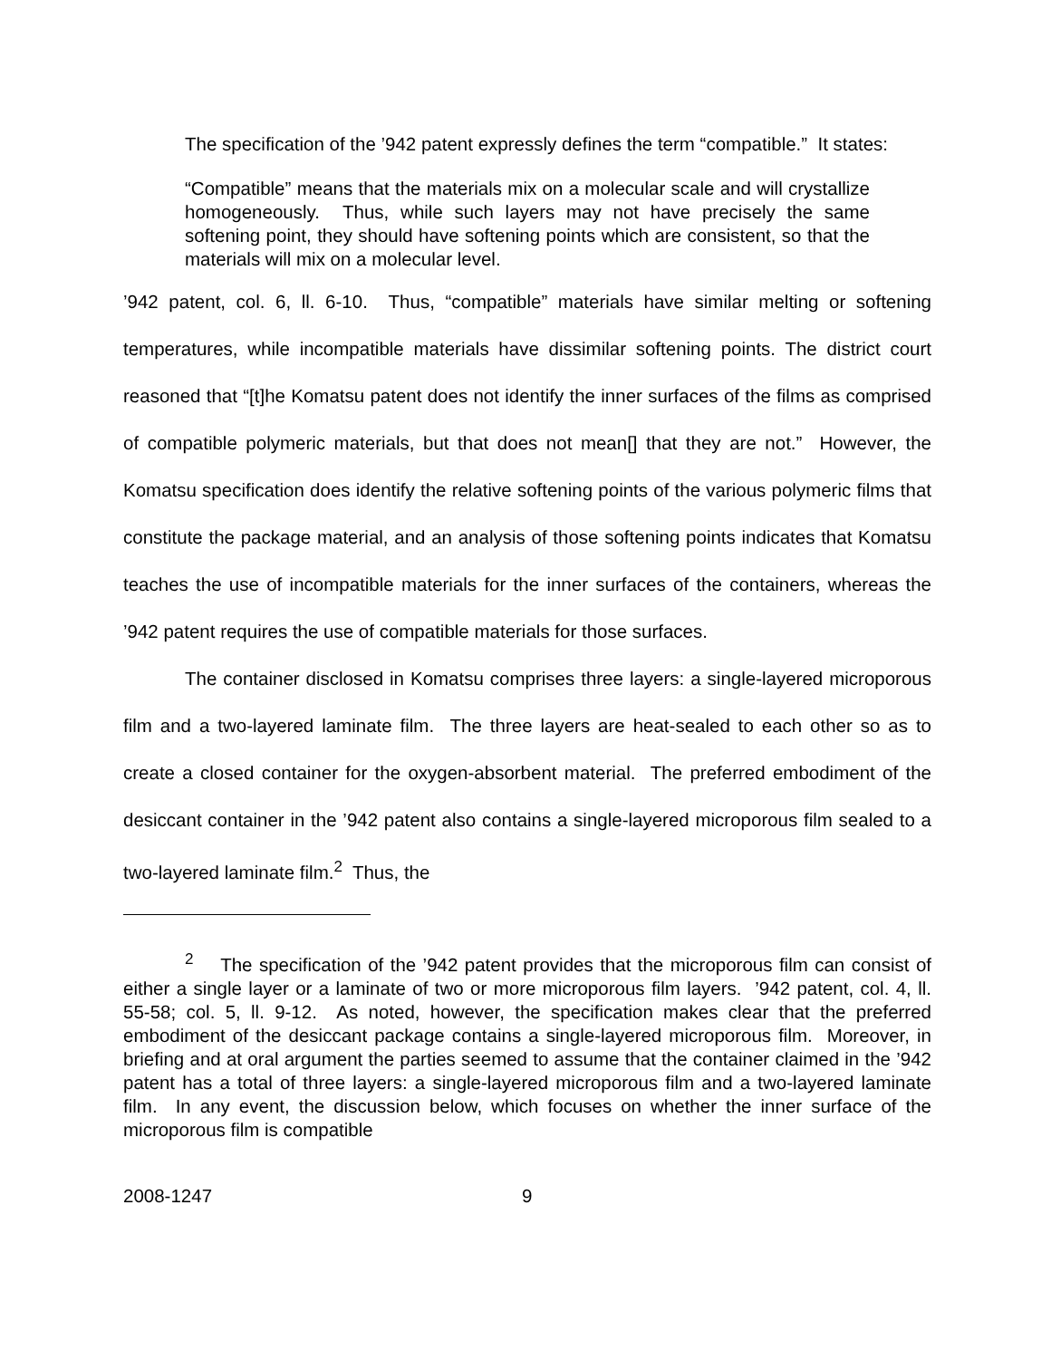The specification of the ’942 patent expressly defines the term “compatible.” It states:
“Compatible” means that the materials mix on a molecular scale and will crystallize homogeneously. Thus, while such layers may not have precisely the same softening point, they should have softening points which are consistent, so that the materials will mix on a molecular level.
’942 patent, col. 6, ll. 6-10. Thus, “compatible” materials have similar melting or softening temperatures, while incompatible materials have dissimilar softening points. The district court reasoned that “[t]he Komatsu patent does not identify the inner surfaces of the films as comprised of compatible polymeric materials, but that does not mean[] that they are not.” However, the Komatsu specification does identify the relative softening points of the various polymeric films that constitute the package material, and an analysis of those softening points indicates that Komatsu teaches the use of incompatible materials for the inner surfaces of the containers, whereas the ’942 patent requires the use of compatible materials for those surfaces.
The container disclosed in Komatsu comprises three layers: a single-layered microporous film and a two-layered laminate film. The three layers are heat-sealed to each other so as to create a closed container for the oxygen-absorbent material. The preferred embodiment of the desiccant container in the ’942 patent also contains a single-layered microporous film sealed to a two-layered laminate film.<sup>2</sup> Thus, the
<sup>2</sup> The specification of the ’942 patent provides that the microporous film can consist of either a single layer or a laminate of two or more microporous film layers. ’942 patent, col. 4, ll. 55-58; col. 5, ll. 9-12. As noted, however, the specification makes clear that the preferred embodiment of the desiccant package contains a single-layered microporous film. Moreover, in briefing and at oral argument the parties seemed to assume that the container claimed in the ’942 patent has a total of three layers: a single-layered microporous film and a two-layered laminate film. In any event, the discussion below, which focuses on whether the inner surface of the microporous film is compatible
2008-1247 9